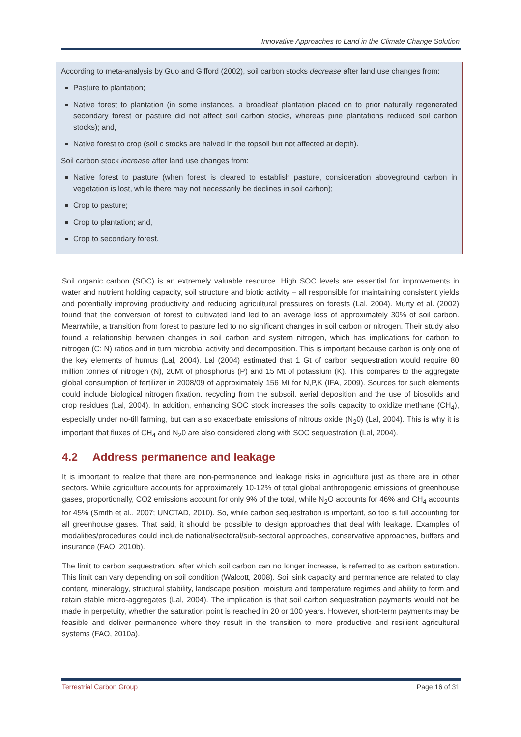Innovative Approaches to Land in the Climate Change Solution
According to meta-analysis by Guo and Gifford (2002), soil carbon stocks decrease after land use changes from:
Pasture to plantation;
Native forest to plantation (in some instances, a broadleaf plantation placed on to prior naturally regenerated secondary forest or pasture did not affect soil carbon stocks, whereas pine plantations reduced soil carbon stocks); and,
Native forest to crop (soil c stocks are halved in the topsoil but not affected at depth).
Soil carbon stock increase after land use changes from:
Native forest to pasture (when forest is cleared to establish pasture, consideration aboveground carbon in vegetation is lost, while there may not necessarily be declines in soil carbon);
Crop to pasture;
Crop to plantation; and,
Crop to secondary forest.
Soil organic carbon (SOC) is an extremely valuable resource. High SOC levels are essential for improvements in water and nutrient holding capacity, soil structure and biotic activity – all responsible for maintaining consistent yields and potentially improving productivity and reducing agricultural pressures on forests (Lal, 2004). Murty et al. (2002) found that the conversion of forest to cultivated land led to an average loss of approximately 30% of soil carbon. Meanwhile, a transition from forest to pasture led to no significant changes in soil carbon or nitrogen. Their study also found a relationship between changes in soil carbon and system nitrogen, which has implications for carbon to nitrogen (C: N) ratios and in turn microbial activity and decomposition. This is important because carbon is only one of the key elements of humus (Lal, 2004). Lal (2004) estimated that 1 Gt of carbon sequestration would require 80 million tonnes of nitrogen (N), 20Mt of phosphorus (P) and 15 Mt of potassium (K). This compares to the aggregate global consumption of fertilizer in 2008/09 of approximately 156 Mt for N,P,K (IFA, 2009). Sources for such elements could include biological nitrogen fixation, recycling from the subsoil, aerial deposition and the use of biosolids and crop residues (Lal, 2004). In addition, enhancing SOC stock increases the soils capacity to oxidize methane (CH<sub>4</sub>), especially under no-till farming, but can also exacerbate emissions of nitrous oxide (N<sub>2</sub>0) (Lal, 2004). This is why it is important that fluxes of CH<sub>4</sub> and N<sub>2</sub>0 are also considered along with SOC sequestration (Lal, 2004).
4.2 Address permanence and leakage
It is important to realize that there are non-permanence and leakage risks in agriculture just as there are in other sectors. While agriculture accounts for approximately 10-12% of total global anthropogenic emissions of greenhouse gases, proportionally, CO2 emissions account for only 9% of the total, while N<sub>2</sub>O accounts for 46% and CH<sub>4</sub> accounts for 45% (Smith et al., 2007; UNCTAD, 2010). So, while carbon sequestration is important, so too is full accounting for all greenhouse gases. That said, it should be possible to design approaches that deal with leakage. Examples of modalities/procedures could include national/sectoral/sub-sectoral approaches, conservative approaches, buffers and insurance (FAO, 2010b).
The limit to carbon sequestration, after which soil carbon can no longer increase, is referred to as carbon saturation. This limit can vary depending on soil condition (Walcott, 2008). Soil sink capacity and permanence are related to clay content, mineralogy, structural stability, landscape position, moisture and temperature regimes and ability to form and retain stable micro-aggregates (Lal, 2004). The implication is that soil carbon sequestration payments would not be made in perpetuity, whether the saturation point is reached in 20 or 100 years. However, short-term payments may be feasible and deliver permanence where they result in the transition to more productive and resilient agricultural systems (FAO, 2010a).
Terrestrial Carbon Group Page 16 of 31